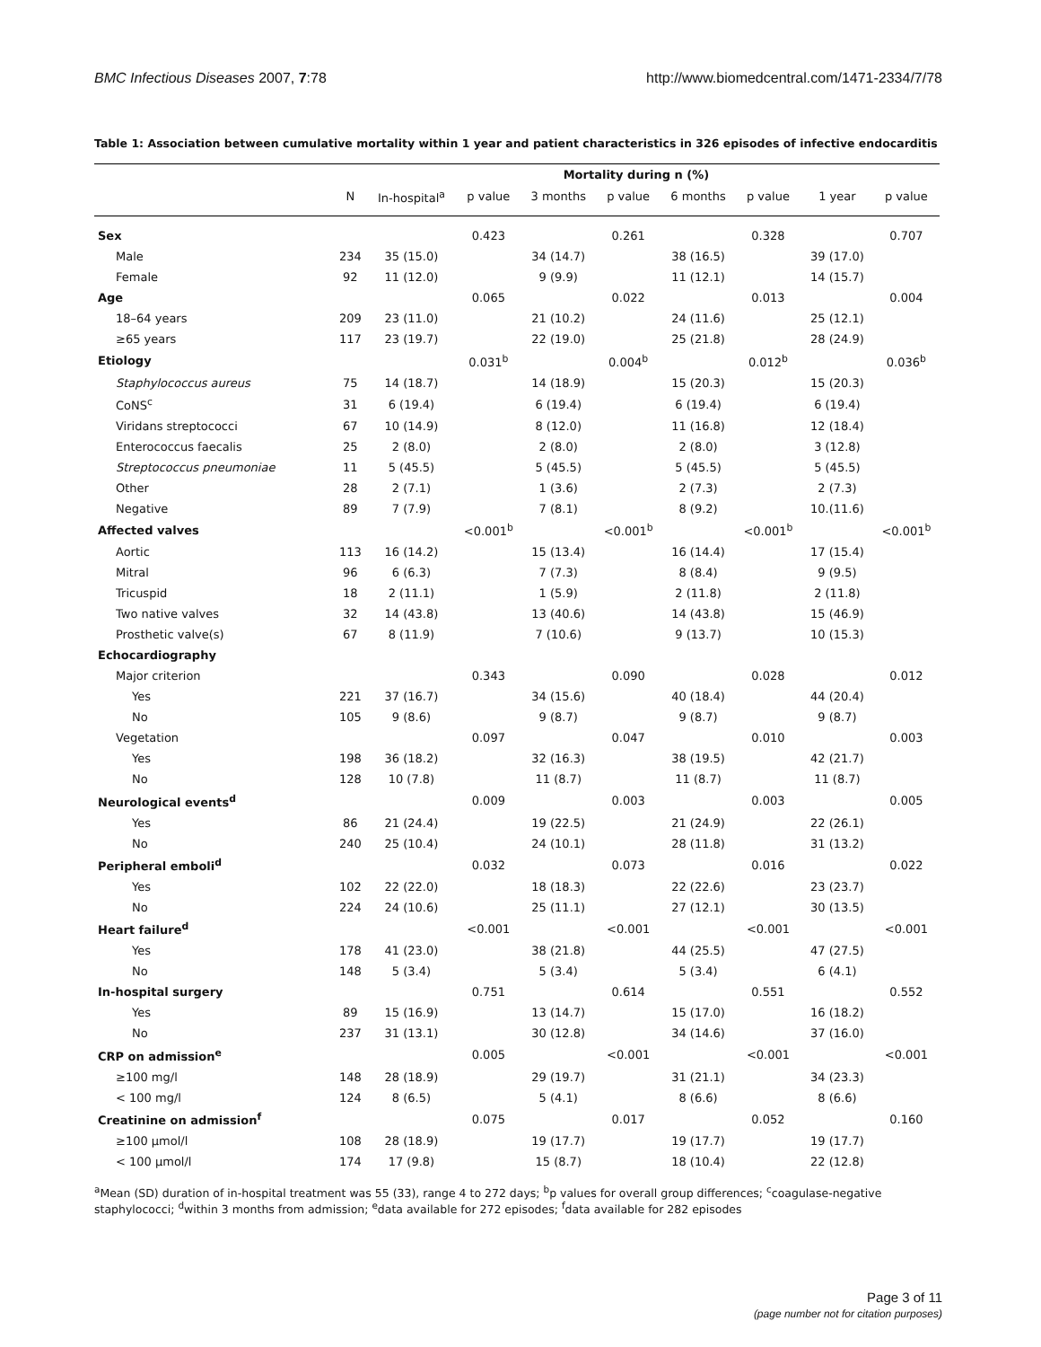BMC Infectious Diseases 2007, 7:78 http://www.biomedcentral.com/1471-2334/7/78
Table 1: Association between cumulative mortality within 1 year and patient characteristics in 326 episodes of infective endocarditis
| | Mortality during n (%) | | | | | | | | |
| --- | --- | --- | --- | --- | --- | --- | --- | --- | --- |
| | N | In-hospital<sup>a</sup> | p value | 3 months | p value | 6 months | p value | 1 year | p value |
| Sex | | | 0.423 | | 0.261 | | 0.328 | | 0.707 |
| Male | 234 | 35 (15.0) | | 34 (14.7) | | 38 (16.5) | | 39 (17.0) | |
| Female | 92 | 11 (12.0) | | 9 (9.9) | | 11 (12.1) | | 14 (15.7) | |
| Age | | | 0.065 | | 0.022 | | 0.013 | | 0.004 |
| 18–64 years | 209 | 23 (11.0) | | 21 (10.2) | | 24 (11.6) | | 25 (12.1) | |
| ≥65 years | 117 | 23 (19.7) | | 22 (19.0) | | 25 (21.8) | | 28 (24.9) | |
| Etiology | | | 0.031<sup>b</sup> | | 0.004<sup>b</sup> | | 0.012<sup>b</sup> | | 0.036<sup>b</sup> |
| Staphylococcus aureus | 75 | 14 (18.7) | | 14 (18.9) | | 15 (20.3) | | 15 (20.3) | |
| CoNS<sup>c</sup> | 31 | 6 (19.4) | | 6 (19.4) | | 6 (19.4) | | 6 (19.4) | |
| Viridans streptococci | 67 | 10 (14.9) | | 8 (12.0) | | 11 (16.8) | | 12 (18.4) | |
| Enterococcus faecalis | 25 | 2 (8.0) | | 2 (8.0) | | 2 (8.0) | | 3 (12.8) | |
| Streptococcus pneumoniae | 11 | 5 (45.5) | | 5 (45.5) | | 5 (45.5) | | 5 (45.5) | |
| Other | 28 | 2 (7.1) | | 1 (3.6) | | 2 (7.3) | | 2 (7.3) | |
| Negative | 89 | 7 (7.9) | | 7 (8.1) | | 8 (9.2) | | 10.(11.6) | |
| Affected valves | | | <0.001<sup>b</sup> | | <0.001<sup>b</sup> | | <0.001<sup>b</sup> | | <0.001<sup>b</sup> |
| Aortic | 113 | 16 (14.2) | | 15 (13.4) | | 16 (14.4) | | 17 (15.4) | |
| Mitral | 96 | 6 (6.3) | | 7 (7.3) | | 8 (8.4) | | 9 (9.5) | |
| Tricuspid | 18 | 2 (11.1) | | 1 (5.9) | | 2 (11.8) | | 2 (11.8) | |
| Two native valves | 32 | 14 (43.8) | | 13 (40.6) | | 14 (43.8) | | 15 (46.9) | |
| Prosthetic valve(s) | 67 | 8 (11.9) | | 7 (10.6) | | 9 (13.7) | | 10 (15.3) | |
| Echocardiography | | | | | | | | | |
| Major criterion | | | 0.343 | | 0.090 | | 0.028 | | 0.012 |
| Yes | 221 | 37 (16.7) | | 34 (15.6) | | 40 (18.4) | | 44 (20.4) | |
| No | 105 | 9 (8.6) | | 9 (8.7) | | 9 (8.7) | | 9 (8.7) | |
| Vegetation | | | 0.097 | | 0.047 | | 0.010 | | 0.003 |
| Yes | 198 | 36 (18.2) | | 32 (16.3) | | 38 (19.5) | | 42 (21.7) | |
| No | 128 | 10 (7.8) | | 11 (8.7) | | 11 (8.7) | | 11 (8.7) | |
| Neurological events<sup>d</sup> | | | 0.009 | | 0.003 | | 0.003 | | 0.005 |
| Yes | 86 | 21 (24.4) | | 19 (22.5) | | 21 (24.9) | | 22 (26.1) | |
| No | 240 | 25 (10.4) | | 24 (10.1) | | 28 (11.8) | | 31 (13.2) | |
| Peripheral emboli<sup>d</sup> | | | 0.032 | | 0.073 | | 0.016 | | 0.022 |
| Yes | 102 | 22 (22.0) | | 18 (18.3) | | 22 (22.6) | | 23 (23.7) | |
| No | 224 | 24 (10.6) | | 25 (11.1) | | 27 (12.1) | | 30 (13.5) | |
| Heart failure<sup>d</sup> | | | <0.001 | | <0.001 | | <0.001 | | <0.001 |
| Yes | 178 | 41 (23.0) | | 38 (21.8) | | 44 (25.5) | | 47 (27.5) | |
| No | 148 | 5 (3.4) | | 5 (3.4) | | 5 (3.4) | | 6 (4.1) | |
| In-hospital surgery | | | 0.751 | | 0.614 | | 0.551 | | 0.552 |
| Yes | 89 | 15 (16.9) | | 13 (14.7) | | 15 (17.0) | | 16 (18.2) | |
| No | 237 | 31 (13.1) | | 30 (12.8) | | 34 (14.6) | | 37 (16.0) | |
| CRP on admission<sup>e</sup> | | | 0.005 | | <0.001 | | <0.001 | | <0.001 |
| ≥100 mg/l | 148 | 28 (18.9) | | 29 (19.7) | | 31 (21.1) | | 34 (23.3) | |
| < 100 mg/l | 124 | 8 (6.5) | | 5 (4.1) | | 8 (6.6) | | 8 (6.6) | |
| Creatinine on admission<sup>f</sup> | | | 0.075 | | 0.017 | | 0.052 | | 0.160 |
| ≥100 μmol/l | 108 | 28 (18.9) | | 19 (17.7) | | 19 (17.7) | | 19 (17.7) | |
| < 100 μmol/l | 174 | 17 (9.8) | | 15 (8.7) | | 18 (10.4) | | 22 (12.8) | |
<sup>a</sup> Mean (SD) duration of in-hospital treatment was 55 (33), range 4 to 272 days; <sup>b</sup>p values for overall group differences; <sup>c</sup>coagulase-negative staphylococci; <sup>d</sup>within 3 months from admission; <sup>e</sup>data available for 272 episodes; <sup>f</sup>data available for 282 episodes
Page 3 of 11
(page number not for citation purposes)